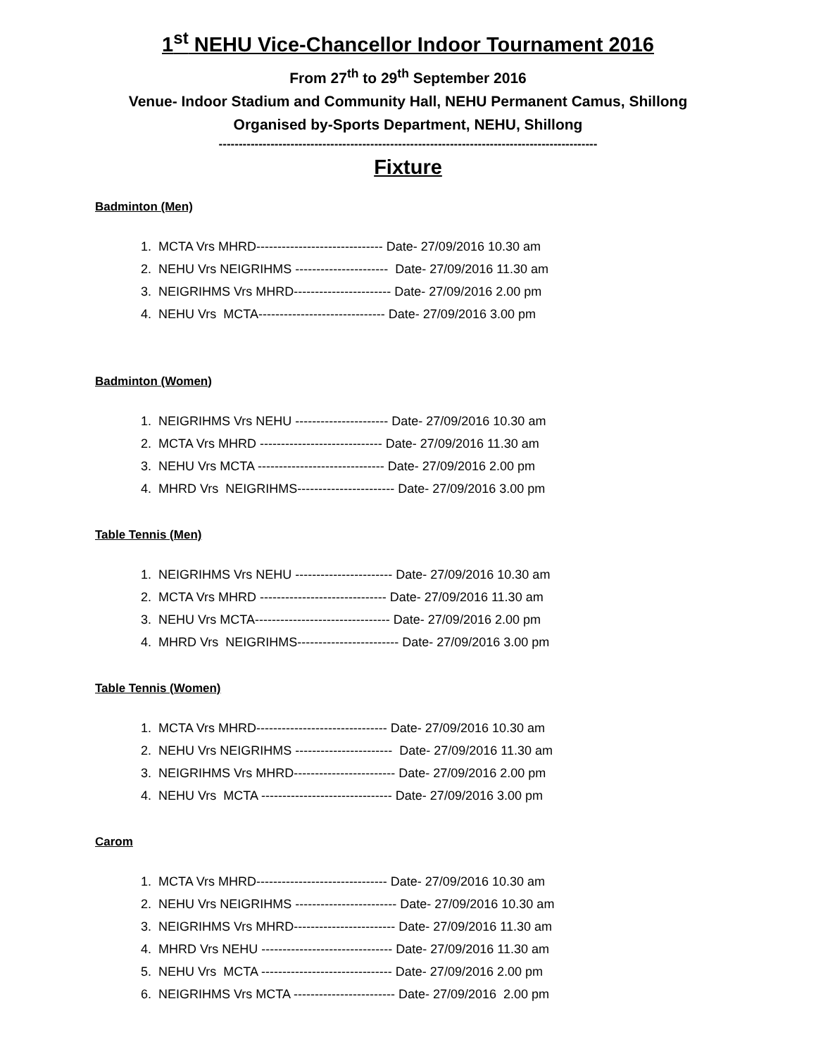1<sup>st</sup> NEHU Vice-Chancellor Indoor Tournament 2016
From 27<sup>th</sup> to 29<sup>th</sup> September 2016
Venue- Indoor Stadium and Community Hall, NEHU Permanent Camus, Shillong
Organised by-Sports Department, NEHU, Shillong
-----------------------------------------------------------------------------------------------
Fixture
Badminton (Men)
1. MCTA Vrs MHRD------------------------------ Date- 27/09/2016 10.30 am
2. NEHU Vrs NEIGRIHMS ---------------------- Date- 27/09/2016 11.30 am
3. NEIGRIHMS Vrs MHRD----------------------- Date- 27/09/2016 2.00 pm
4. NEHU Vrs MCTA------------------------------ Date- 27/09/2016 3.00 pm
Badminton (Women)
1. NEIGRIHMS Vrs NEHU ---------------------- Date- 27/09/2016 10.30 am
2. MCTA Vrs MHRD ----------------------------- Date- 27/09/2016 11.30 am
3. NEHU Vrs MCTA ------------------------------ Date- 27/09/2016 2.00 pm
4. MHRD Vrs NEIGRIHMS----------------------- Date- 27/09/2016 3.00 pm
Table Tennis (Men)
1. NEIGRIHMS Vrs NEHU ----------------------- Date- 27/09/2016 10.30 am
2. MCTA Vrs MHRD ------------------------------ Date- 27/09/2016 11.30 am
3. NEHU Vrs MCTA-------------------------------- Date- 27/09/2016 2.00 pm
4. MHRD Vrs NEIGRIHMS------------------------ Date- 27/09/2016 3.00 pm
Table Tennis (Women)
1. MCTA Vrs MHRD------------------------------- Date- 27/09/2016 10.30 am
2. NEHU Vrs NEIGRIHMS ----------------------- Date- 27/09/2016 11.30 am
3. NEIGRIHMS Vrs MHRD------------------------ Date- 27/09/2016 2.00 pm
4. NEHU Vrs MCTA ------------------------------- Date- 27/09/2016 3.00 pm
Carom
1. MCTA Vrs MHRD------------------------------- Date- 27/09/2016 10.30 am
2. NEHU Vrs NEIGRIHMS ------------------------ Date- 27/09/2016 10.30 am
3. NEIGRIHMS Vrs MHRD------------------------ Date- 27/09/2016 11.30 am
4. MHRD Vrs NEHU ------------------------------- Date- 27/09/2016 11.30 am
5. NEHU Vrs MCTA ------------------------------- Date- 27/09/2016 2.00 pm
6. NEIGRIHMS Vrs MCTA ------------------------ Date- 27/09/2016 2.00 pm